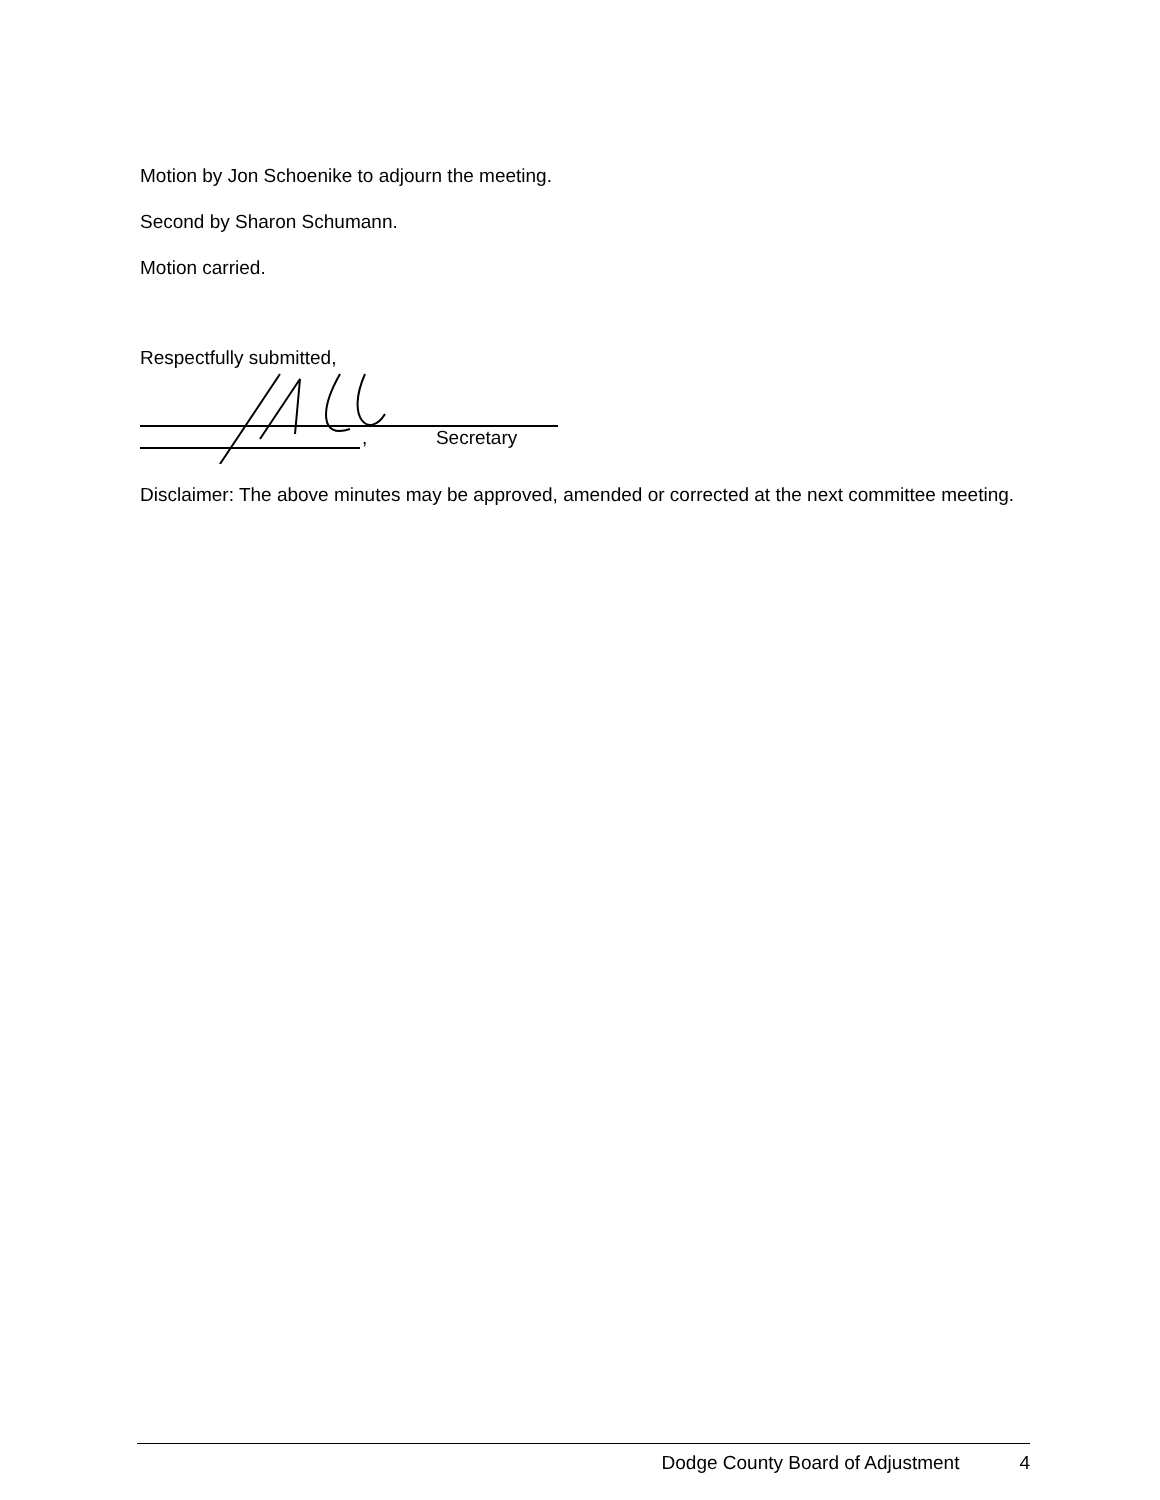Motion by Jon Schoenike to adjourn the meeting.
Second by Sharon Schumann.
Motion carried.
Respectfully submitted,
, Secretary
Disclaimer: The above minutes may be approved, amended or corrected at the next committee meeting.
Dodge County Board of Adjustment
4